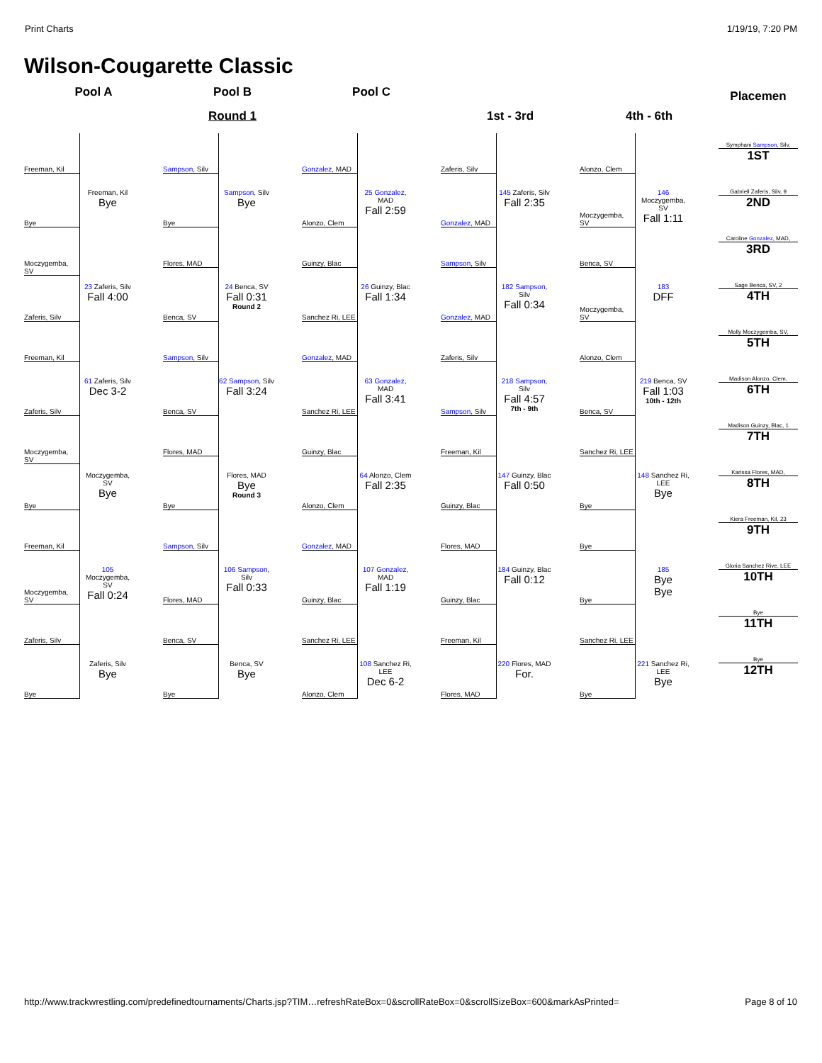Print Charts 1/19/19, 7:20 PM
Wilson-Cougarette Classic
Pool A
Freeman, Kil
Bye
Freeman, Kil
Bye
Moczygemba, SV
Zaferis, Silv
23 Zaferis, Silv
Fall 4:00
Freeman, Kil
Zaferis, Silv
61 Zaferis, Silv
Dec 3-2
Moczygemba, SV
Bye
Moczygemba, SV
Bye
Freeman, Kil
Moczygemba, SV
105 Moczygemba, SV
Fall 0:24
Zaferis, Silv
Bye
Zaferis, Silv
Bye
Pool B
Round 1
Sampson, Silv
Bye
Sampson, Silv
Bye
Flores, MAD
Benca, SV
24 Benca, SV
Fall 0:31
Round 2
Sampson, Silv
Benca, SV
62 Sampson, Silv
Fall 3:24
Flores, MAD
Bye
Flores, MAD
Bye
Round 3
Sampson, Silv
Flores, MAD
106 Sampson, Silv
Fall 0:33
Benca, SV
Bye
Benca, SV
Bye
Pool C
Gonzalez, MAD
Alonzo, Clem
25 Gonzalez, MAD
Fall 2:59
Guinzy, Blac
Sanchez Ri, LEE
26 Guinzy, Blac
Fall 1:34
Gonzalez, MAD
Sanchez Ri, LEE
63 Gonzalez, MAD
Fall 3:41
Guinzy, Blac
Alonzo, Clem
64 Alonzo, Clem
Fall 2:35
Gonzalez, MAD
Guinzy, Blac
107 Gonzalez, MAD
Fall 1:19
Sanchez Ri, LEE
Alonzo, Clem
108 Sanchez Ri, LEE
Dec 6-2
1st - 3rd
Zaferis, Silv
Gonzalez, MAD
145 Zaferis, Silv
Fall 2:35
Sampson, Silv
Gonzalez, MAD
182 Sampson, Silv
Fall 0:34
Zaferis, Silv
Sampson, Silv
218 Sampson, Silv
Fall 4:57
7th - 9th
Freeman, Kil
Guinzy, Blac
147 Guinzy, Blac
Fall 0:50
Flores, MAD
Guinzy, Blac
184 Guinzy, Blac
Fall 0:12
Freeman, Kil
Flores, MAD
220 Flores, MAD
For.
4th - 6th
Alonzo, Clem
Moczygemba, SV
146 Moczygemba, SV
Fall 1:11
Benca, SV
Moczygemba, SV
183
DFF
Alonzo, Clem
Benca, SV
219 Benca, SV
Fall 1:03
10th - 12th
Sanchez Ri, LEE
Bye
148 Sanchez Ri, LEE
Bye
Bye
Bye
185
Bye
Bye
Sanchez Ri, LEE
Bye
221 Sanchez Ri, LEE
Bye
Placemen
Symphani Sampson, Silv,
1ST
Gabriell Zaferis, Silv, 9
2ND
Caroline Gonzalez, MAD,
3RD
Sage Benca, SV, 2
4TH
Molly Moczygemba, SV,
5TH
Madison Alonzo, Clem,
6TH
Madison Guinzy, Blac, 1
7TH
Karissa Flores, MAD,
8TH
Kiera Freeman, Kil, 23
9TH
Gloria Sanchez Rive, LEE
10TH
Bye
11TH
Bye
12TH
http://www.trackwrestling.com/predefinedtournaments/Charts.jsp?TIM…refreshRateBox=0&scrollRateBox=0&scrollSizeBox=600&markAsPrinted= Page 8 of 10